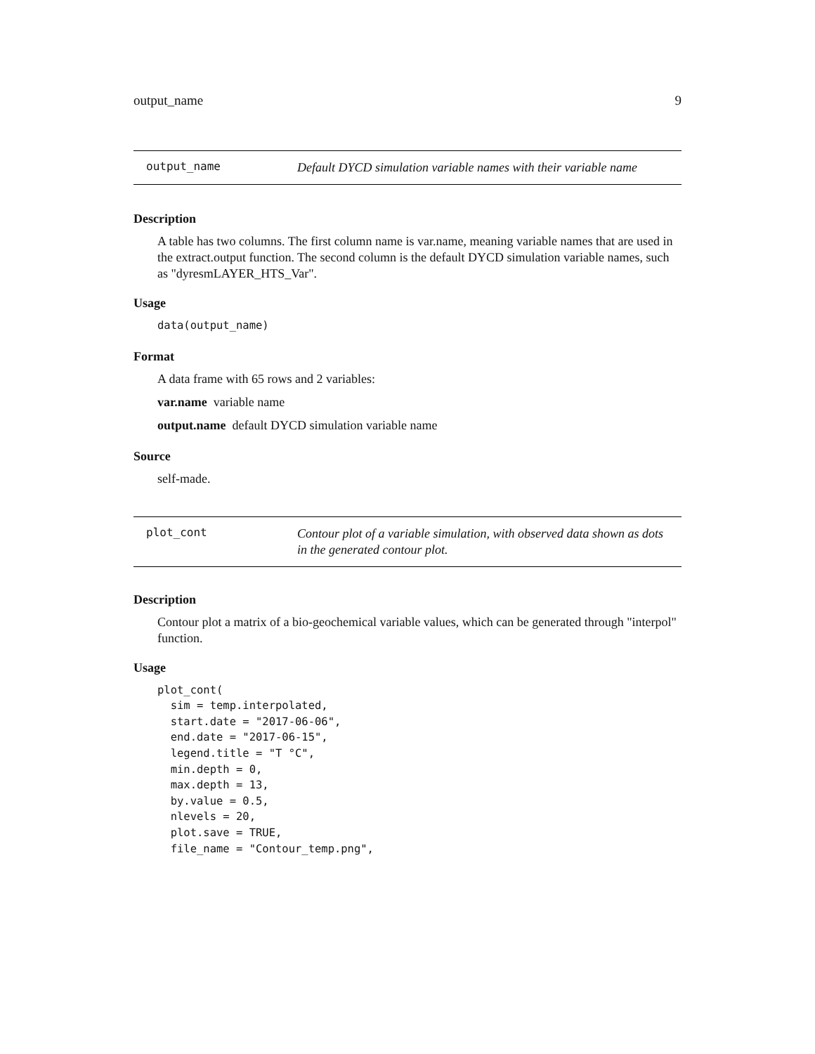output_name 9
output_name
Default DYCD simulation variable names with their variable name
Description
A table has two columns. The first column name is var.name, meaning variable names that are used in the extract.output function. The second column is the default DYCD simulation variable names, such as "dyresmLAYER_HTS_Var".
Usage
data(output_name)
Format
A data frame with 65 rows and 2 variables:
var.name variable name
output.name default DYCD simulation variable name
Source
self-made.
plot_cont
Contour plot of a variable simulation, with observed data shown as dots in the generated contour plot.
Description
Contour plot a matrix of a bio-geochemical variable values, which can be generated through "interpol" function.
Usage
plot_cont(
  sim = temp.interpolated,
  start.date = "2017-06-06",
  end.date = "2017-06-15",
  legend.title = "T °C",
  min.depth = 0,
  max.depth = 13,
  by.value = 0.5,
  nlevels = 20,
  plot.save = TRUE,
  file_name = "Contour_temp.png",